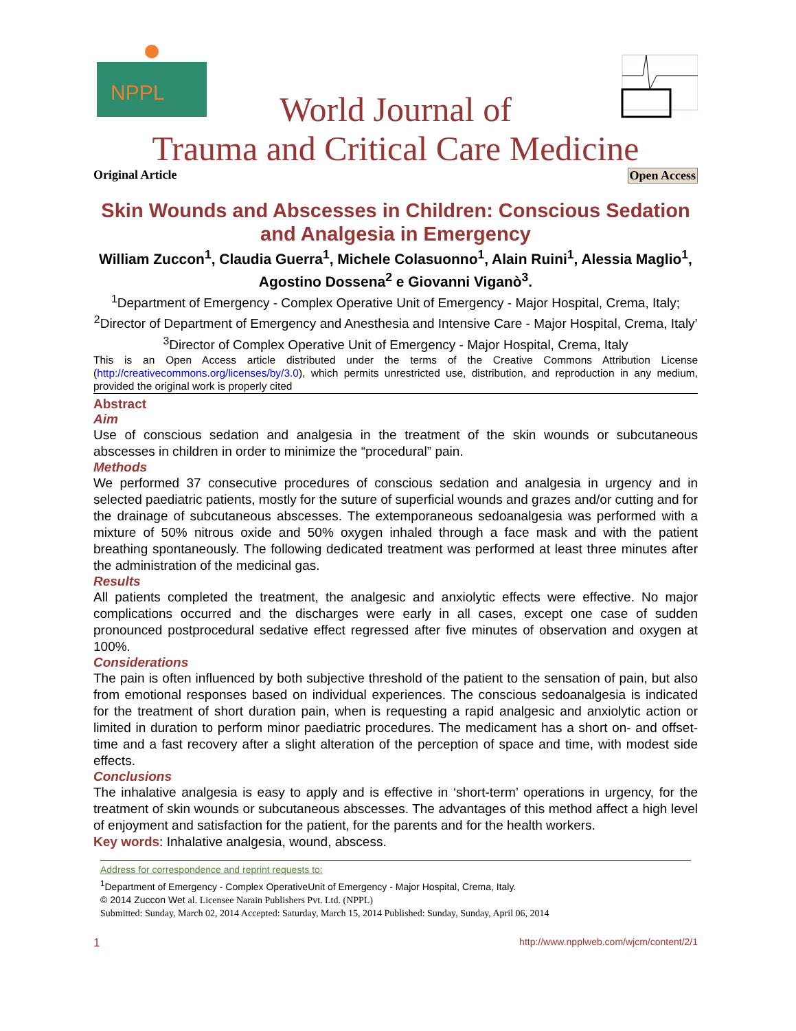NPPL
World Journal of
Trauma and Critical Care Medicine
Original Article Open Access
Skin Wounds and Abscesses in Children: Conscious Sedation and Analgesia in Emergency
William Zuccon<sup>1</sup>, Claudia Guerra<sup>1</sup>, Michele Colasuonno<sup>1</sup>, Alain Ruini<sup>1</sup>, Alessia Maglio<sup>1</sup>, Agostino Dossena<sup>2</sup> e Giovanni Viganò<sup>3</sup>.
<sup>1</sup> Department of Emergency - Complex Operative Unit of Emergency - Major Hospital, Crema, Italy; <sup>2</sup>Director of Department of Emergency and Anesthesia and Intensive Care - Major Hospital, Crema, Italy’ <sup>3</sup>Director of Complex Operative Unit of Emergency - Major Hospital, Crema, Italy
This is an Open Access article distributed under the terms of the Creative Commons Attribution License (http://creativecommons.org/licenses/by/3.0), which permits unrestricted use, distribution, and reproduction in any medium, provided the original work is properly cited
Abstract
Aim
Use of conscious sedation and analgesia in the treatment of the skin wounds or subcutaneous abscesses in children in order to minimize the “procedural” pain.
Methods
We performed 37 consecutive procedures of conscious sedation and analgesia in urgency and in selected paediatric patients, mostly for the suture of superficial wounds and grazes and/or cutting and for the drainage of subcutaneous abscesses. The extemporaneous sedoanalgesia was performed with a mixture of 50% nitrous oxide and 50% oxygen inhaled through a face mask and with the patient breathing spontaneously. The following dedicated treatment was performed at least three minutes after the administration of the medicinal gas.
Results
All patients completed the treatment, the analgesic and anxiolytic effects were effective. No major complications occurred and the discharges were early in all cases, except one case of sudden pronounced postprocedural sedative effect regressed after five minutes of observation and oxygen at 100%.
Considerations
The pain is often influenced by both subjective threshold of the patient to the sensation of pain, but also from emotional responses based on individual experiences. The conscious sedoanalgesia is indicated for the treatment of short duration pain, when is requesting a rapid analgesic and anxiolytic action or limited in duration to perform minor paediatric procedures. The medicament has a short on- and offset-time and a fast recovery after a slight alteration of the perception of space and time, with modest side effects.
Conclusions
The inhalative analgesia is easy to apply and is effective in ‘short-term’ operations in urgency, for the treatment of skin wounds or subcutaneous abscesses. The advantages of this method affect a high level of enjoyment and satisfaction for the patient, for the parents and for the health workers.
Key words: Inhalative analgesia, wound, abscess.
Address for correspondence and reprint requests to:
<sup>1</sup> Department of Emergency - Complex OperativeUnit of Emergency - Major Hospital, Crema, Italy.
© 2014 Zuccon Wet al. Licensee Narain Publishers Pvt. Ltd. (NPPL)
Submitted: Sunday, March 02, 2014 Accepted: Saturday, March 15, 2014 Published: Sunday, Sunday, April 06, 2014
1 http://www.npplweb.com/wjcm/content/2/1